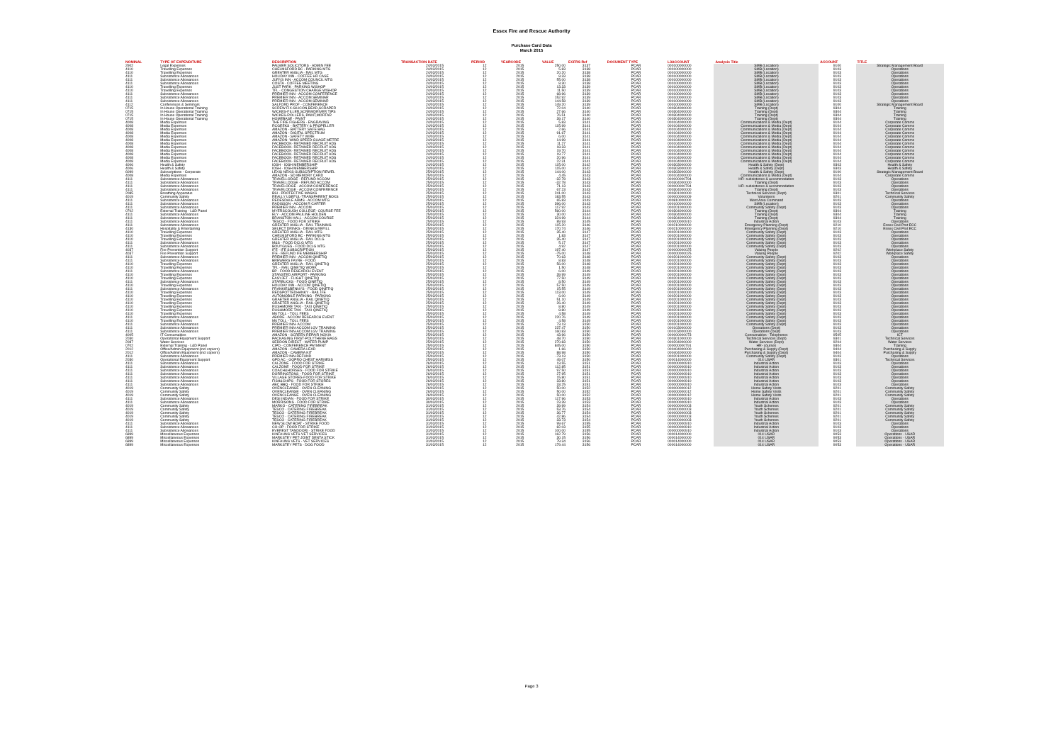Essex Fire and Rescue Authority
Purchase Card Data
March 2015
| NOMINAL | TYPE OF EXPENDITURE | DESCRIPTION | TRANSACTION DATE | PERIOD | YEARCODE | VALUE | ECFRS Ref | DOCUMENT TYPE | L3ACCOUNT | Analysis Title | ACCOUNT | TITLE |
| --- | --- | --- | --- | --- | --- | --- | --- | --- | --- | --- | --- | --- |
| 2902 | Legal Expenses | PALMER SOLICITORS - ADMIN FEE | 24/03/2015 | 12 | 2015 | 250.00 | 3137 | PCAR | 000100000000 | SMB (Location) | 9100 | Strategic Management Board |
| 4110 | Travelling Expenses | CHELMSFORD BC - PARKING MTG | 24/03/2015 | 12 | 2015 | 5.83 | 3138 | PCAR | 000100000000 | SMB (Location) | 9103 | Operations |
| 4110 | Travelling Expenses | GREATER ANGLIA - RAIL MTG | 24/03/2015 | 12 | 2015 | 20.20 | 3138 | PCAR | 000100000000 | SMB (Location) | 9103 | Operations |
| 4111 | Subsistence Allowances | HOLIDAY INN - COFFEE HR CASE | 24/03/2015 | 12 | 2015 | 8.33 | 3138 | PCAR | 000100000000 | SMB (Location) | 9103 | Operations |
| 4111 | Subsistence Allowances | JURYS INN - ACCOM COUNCIL MTG | 24/03/2015 | 12 | 2015 | 55.00 | 3138 | PCAR | 000100000000 | SMB (Location) | 9103 | Operations |
| 4111 | Subsistence Allowances | COSTA - COFFEE MEETING | 24/03/2015 | 12 | 2015 | 8.30 | 3138 | PCAR | 000100000000 | SMB (Location) | 9103 | Operations |
| 4110 | Travelling Expenses | JUST PARK - PARKING W/SHOP | 24/03/2015 | 12 | 2015 | 13.33 | 3139 | PCAR | 000100000000 | SMB (Location) | 9103 | Operations |
| 4110 | Travelling Expenses | TFL - CONGESTION CHARGE W/SHOP | 24/03/2015 | 12 | 2015 | 11.50 | 3139 | PCAR | 000100000000 | SMB (Location) | 9103 | Operations |
| 4111 | Subsistence Allowances | PREMIER INN - ACCOM CONFERENCE | 24/03/2015 | 12 | 2015 | 68.96 | 3139 | PCAR | 000100000000 | SMB (Location) | 9103 | Operations |
| 4111 | Subsistence Allowances | PREMIER INN - ACCOM SEMINAR | 24/03/2015 | 12 | 2015 | 152.92 | 3139 | PCAR | 000100000000 | SMB (Location) | 9103 | Operations |
| 4111 | Subsistence Allowances | PREMIER INN - ACCOM SEMINAR | 24/03/2015 | 12 | 2015 | 144.58 | 3139 | PCAR | 000100000000 | SMB (Location) | 9103 | Operations |
| 4112 | Conferences & Seminars | SALFORD PROF - CONFERENCE | 24/03/2015 | 12 | 2015 | 149.20 | 3139 | PCAR | 000100000000 | SMB (Location) | 9100 | Strategic Management Board |
| 0715 | In House Operational Training | SCREW FIX-SILICON,BEAD,SCRAPER | 24/03/2015 | 12 | 2015 | 72.04 | 3140 | PCAR | 000304000000 | Training (Dept) | 9304 | Training |
| 0715 | In House Operational Training | WICKES-FILLER,SCREWDRIVER TIPS | 24/03/2015 | 12 | 2015 | 27.66 | 3140 | PCAR | 000304000000 | Training (Dept) | 9304 | Training |
| 0715 | In House Operational Training | WICKES-ROLLERS, PAINT,MORTAR | 24/03/2015 | 12 | 2015 | 76.51 | 3140 | PCAR | 000304000000 | Training (Dept) | 9304 | Training |
| 0715 | In House Operational Training | HOMEBASE - PAINT | 24/03/2015 | 12 | 2015 | 39.17 | 3140 | PCAR | 000304000000 | Training (Dept) | 9304 | Training |
| 4008 | Media Expenses | THE FIRE FIGHERS - ENGRAVING | 24/03/2015 | 12 | 2015 | 5.83 | 3141 | PCAR | 000104000000 | Communications & Media (Dept) | 9104 | Corporate Comms |
| 4008 | Media Expenses | RCGEEKS - BATTERY & PROPELLER | 24/03/2015 | 12 | 2015 | 115.99 | 3141 | PCAR | 000104000000 | Communications & Media (Dept) | 9104 | Corporate Comms |
| 4008 | Media Expenses | AMAZON - BATTERY SAFE BAG | 24/03/2015 | 12 | 2015 | 2.66 | 3141 | PCAR | 000104000000 | Communications & Media (Dept) | 9104 | Corporate Comms |
| 4008 | Media Expenses | AMAZON - DIGITAL SPECTRUM | 24/03/2015 | 12 | 2015 | 91.67 | 3141 | PCAR | 000104000000 | Communications & Media (Dept) | 9104 | Corporate Comms |
| 4008 | Media Expenses | AMAZON - SAFETY WIRE | 24/03/2015 | 12 | 2015 | 6.00 | 3141 | PCAR | 000104000000 | Communications & Media (Dept) | 9104 | Corporate Comms |
| 4008 | Media Expenses | AMAZON- WIND SPEED GUAGE METRE | 24/03/2015 | 12 | 2015 | 14.99 | 3141 | PCAR | 000104000000 | Communications & Media (Dept) | 9104 | Corporate Comms |
| 4008 | Media Expenses | FACEBOOK- RETAINED RECRUIT ADS | 24/03/2015 | 12 | 2015 | 11.27 | 3141 | PCAR | 000104000000 | Communications & Media (Dept) | 9104 | Corporate Comms |
| 4008 | Media Expenses | FACEBOOK- RETAINED RECRUIT ADS | 24/03/2015 | 12 | 2015 | 18.33 | 3141 | PCAR | 000104000000 | Communications & Media (Dept) | 9104 | Corporate Comms |
| 4008 | Media Expenses | FACEBOOK- RETAINED RECRUIT ADS | 24/03/2015 | 12 | 2015 | 19.70 | 3141 | PCAR | 000104000000 | Communications & Media (Dept) | 9104 | Corporate Comms |
| 4008 | Media Expenses | FACEBOOK- RETAINED RECRUIT ADS | 24/03/2015 | 12 | 2015 | 19.77 | 3141 | PCAR | 000104000000 | Communications & Media (Dept) | 9104 | Corporate Comms |
| 4008 | Media Expenses | FACEBOOK- RETAINED RECRUIT ADS | 24/03/2015 | 12 | 2015 | 20.96 | 3141 | PCAR | 000104000000 | Communications & Media (Dept) | 9104 | Corporate Comms |
| 4008 | Media Expenses | FACEBOOK- RETAINED RECRUIT ADS | 24/03/2015 | 12 | 2015 | 22.31 | 3141 | PCAR | 000104000000 | Communications & Media (Dept) | 9104 | Corporate Comms |
| 4006 | Health & Safety | IOSH - IOSH MEMBERSHIP | 24/03/2015 | 12 | 2015 | 115.00 | 3142 | PCAR | 000303000000 | Health & Safety (Dept) | 9303 | Health & Safety |
| 4006 | Health & Safety | IOSH - IOSH MEMBERSHIP | 24/03/2015 | 12 | 2015 | 115.00 | 3142 | PCAR | 000303000000 | Health & Safety (Dept) | 9303 | Health & Safety |
| 6099 | Subscriptions - Corporate | LEXIS NEXIS-SUBSCRIPTION REWEL | 25/03/2015 | 12 | 2015 | 144.00 | 3143 | PCAR | 000303000000 | Health & Safety (Dept) | 9100 | Strategic Management Board |
| 4008 | Media Expenses | AMAZON - SD MEMORY CARD | 25/03/2015 | 12 | 2015 | 4.45 | 3143 | PCAR | 000104000000 | Communications & Media (Dept) | 9104 | Corporate Comms |
| 4111 | Subsistence Allowances | TRAVELLODGE - REFUND ACCOM | 25/03/2015 | 12 | 2015 | -32.78 | 3143 | PCAR | 000000000794 | HR- subsistence & accommodation | 9103 | Operations |
| 4111 | Subsistence Allowances | TRAVELLODGE - REFUND ACCOM | 25/03/2015 | 12 | 2015 | -32.78 | 3143 | PCAR | 000304000000 | Training (Dept) | 9103 | Operations |
| 4111 | Subsistence Allowances | TRAVELODGE - ACCOM CONFERENCE | 25/03/2015 | 12 | 2015 | 71.13 | 3143 | PCAR | 000000000794 | HR- subsistence & accommodation | 9103 | Operations |
| 4111 | Subsistence Allowances | TRAVELODGE - ACCOM CONFERENCE | 25/03/2015 | 12 | 2015 | 67.23 | 3143 | PCAR | 000304000000 | Training (Dept) | 9103 | Operations |
| 2085 | Breathing Apparatus | BSI - PROTECTIVE MASKS | 25/03/2015 | 12 | 2015 | 241.00 | 3143 | PCAR | 000301000000 | Technical Services (Dept) | 9301 | Technical Services |
| 4019 | Community Safety | REALLY USEFUL-TRANSPARENT BOXS | 25/03/2015 | 12 | 2015 | 183.55 | 3143 | PCAR | 000000000009 | Volunteers | 9201 | Community Safety |
| 4111 | Subsistence Allowances | REDESDALE ARMS - ACCOM MTG | 25/03/2015 | 12 | 2015 | 65.83 | 3143 | PCAR | 000810000000 | West Area Command | 9103 | Operations |
| 4111 | Subsistence Allowances | RADISSON - ACCOM R CARTER | 25/03/2015 | 12 | 2015 | 396.00 | 3143 | PCAR | 000100000000 | SMB (Location) | 9103 | Operations |
| 4111 | Subsistence Allowances | PREMIER INN - ACCOM | 25/03/2015 | 12 | 2015 | 117.92 | 3143 | PCAR | 000201000000 | Community Safety (Dept) | 9103 | Operations |
| 0702 | External Training - L&D Panel | MYERSCOUGH COLLEGE- COURSE FEE | 25/03/2015 | 12 | 2015 | 560.00 | 3144 | PCAR | 000304000000 | Training (Dept) | 9304 | Training |
| 4111 | Subsistence Allowances | ELY - ACCOM PAULINE HOLDEN | 25/03/2015 | 12 | 2015 | 30.00 | 3144 | PCAR | 000304000000 | Training (Dept) | 9304 | Training |
| 4111 | Subsistence Allowances | BRANSTON HALL - ACCOM COURSE | 25/03/2015 | 12 | 2015 | 324.99 | 3144 | PCAR | 000304000000 | Training (Dept) | 9304 | Training |
| 4111 | Subsistence Allowances | TESCO - FOOD FOR STRIKE | 25/03/2015 | 12 | 2015 | 89.93 | 3145 | PCAR | 000000000910 | Industrial Action | 9103 | Operations |
| 4111 | Subsistence Allowances | GREATER ANGLIA - RAIL TRAINING | 25/03/2015 | 12 | 2015 | 115.20 | 3146 | PCAR | 000210000000 | Emergency Planning (Dept) | 9210 | Essex Civil Prot ECC |
| 4130 | Hospitality & Entertaining | SELECT DRINKS - DRINKS REFILL | 25/03/2015 | 12 | 2015 | 170.74 | 3146 | PCAR | 000210000000 | Emergency Planning (Dept) | 9210 | Essex Civil Prot ECC |
| 4110 | Travelling Expenses | GREATER ANGLIA - RAIL MTG | 25/03/2015 | 12 | 2015 | 35.40 | 3147 | PCAR | 000201000000 | Community Safety (Dept) | 9103 | Operations |
| 4110 | Travelling Expenses | CHELMSFORD BC - PARKING MTG | 25/03/2015 | 12 | 2015 | 1.83 | 3147 | PCAR | 000201000000 | Community Safety (Dept) | 9103 | Operations |
| 4110 | Travelling Expenses | GREATER ANGLIA - RAIL DCLG | 25/03/2015 | 12 | 2015 | 35.40 | 3147 | PCAR | 000201000000 | Community Safety (Dept) | 9103 | Operations |
| 4111 | Subsistence Allowances | M&S - FOOD DCLG MTG | 25/03/2015 | 12 | 2015 | 5.17 | 3147 | PCAR | 000201000000 | Community Safety (Dept) | 9103 | Operations |
| 4111 | Subsistence Allowances | BOUYGUES - FOOD DCLG MTG | 25/03/2015 | 12 | 2015 | 4.92 | 3147 | PCAR | 000201000000 | Community Safety (Dept) | 9103 | Operations |
| 4037 | Fire Prevention Support | IFE - IFE SUBSCRIPTION | 25/03/2015 | 12 | 2015 | 197.40 | 3147 | PCAR | 000000000025 | Valuing People | 9202 | Workplace Safety |
| 4037 | Fire Prevention Support | IFE - REFUND IFE MEMBERSHIP | 25/03/2015 | 12 | 2015 | -75.00 | 3148 | PCAR | 000000000025 | Valuing People | 9202 | Workplace Safety |
| 4111 | Subsistence Allowances | PREMIER INN - ACCOM QINETIQ | 25/03/2015 | 12 | 2015 | 70.63 | 3148 | PCAR | 000201000000 | Community Safety (Dept) | 9103 | Operations |
| 4111 | Subsistence Allowances | BREWERS FAYRE - FOOD | 25/03/2015 | 12 | 2015 | 8.83 | 3148 | PCAR | 000201000000 | Community Safety (Dept) | 9103 | Operations |
| 4110 | Travelling Expenses | GREATER ANGLIA - RAIL QINETIQ | 25/03/2015 | 12 | 2015 | 56.00 | 3148 | PCAR | 000201000000 | Community Safety (Dept) | 9103 | Operations |
| 4110 | Travelling Expenses | TFL - RAIL QINETIQ WORK | 25/03/2015 | 12 | 2015 | 1.50 | 3148 | PCAR | 000201000000 | Community Safety (Dept) | 9103 | Operations |
| 4111 | Subsistence Allowances | BP - FOOD RESEARCH EVENT | 25/03/2015 | 12 | 2015 | 6.00 | 3149 | PCAR | 000201000000 | Community Safety (Dept) | 9103 | Operations |
| 4110 | Travelling Expenses | STANSTED AIRPORT - PARKING | 25/03/2015 | 12 | 2015 | 39.99 | 3149 | PCAR | 000201000000 | Community Safety (Dept) | 9103 | Operations |
| 4110 | Travelling Expenses | EASYJET - FLIGHT QINETIQ | 25/03/2015 | 12 | 2015 | 77.50 | 3149 | PCAR | 000201000000 | Community Safety (Dept) | 9103 | Operations |
| 4111 | Subsistence Allowances | STARBUCKS - FOOD QINETIQ | 25/03/2015 | 12 | 2015 | 8.50 | 3149 | PCAR | 000201000000 | Community Safety (Dept) | 9103 | Operations |
| 4110 | Travelling Expenses | HOLIDAY INN - ACCOM QINETIQ | 25/03/2015 | 12 | 2015 | 57.50 | 3149 | PCAR | 000201000000 | Community Safety (Dept) | 9103 | Operations |
| 4111 | Subsistence Allowances | FRANKIE&BENNYS - FOOD QINETIQ | 25/03/2015 | 12 | 2015 | 15.55 | 3149 | PCAR | 000201000000 | Community Safety (Dept) | 9103 | Operations |
| 4110 | Travelling Expenses | REDSPOTTEDHANKY - RAIL IFE | 25/03/2015 | 12 | 2015 | 113.00 | 3149 | PCAR | 000201000000 | Community Safety (Dept) | 9103 | Operations |
| 4110 | Travelling Expenses | AUTOMOBILE PARKING - PARKING | 25/03/2015 | 12 | 2015 | 6.00 | 3149 | PCAR | 000201000000 | Community Safety (Dept) | 9103 | Operations |
| 4110 | Travelling Expenses | GRAETER ANGLIA - RAIL QINETIQ | 25/03/2015 | 12 | 2015 | 51.10 | 3149 | PCAR | 000201000000 | Community Safety (Dept) | 9103 | Operations |
| 4110 | Travelling Expenses | GRAETER ANGLIA - RAIL QINETIQ | 25/03/2015 | 12 | 2015 | 26.40 | 3149 | PCAR | 000201000000 | Community Safety (Dept) | 9103 | Operations |
| 4110 | Travelling Expenses | RUSHMORE TAXI - TAXI QINETIQ | 25/03/2015 | 12 | 2015 | 8.80 | 3149 | PCAR | 000201000000 | Community Safety (Dept) | 9103 | Operations |
| 4110 | Travelling Expenses | RUSHMORE TAXI - TAXI QINETIQ | 25/03/2015 | 12 | 2015 | 8.80 | 3149 | PCAR | 000201000000 | Community Safety (Dept) | 9103 | Operations |
| 4110 | Travelling Expenses | M6 TOLL - TOLL FEES | 25/03/2015 | 12 | 2015 | 4.58 | 3149 | PCAR | 000201000000 | Community Safety (Dept) | 9103 | Operations |
| 4111 | Subsistence Allowances | ABODE - ACCOM RESEARCH EVENT | 25/03/2015 | 12 | 2015 | 220.76 | 3149 | PCAR | 000201000000 | Community Safety (Dept) | 9103 | Operations |
| 4110 | Travelling Expenses | M6 TOLL - TOLL FEES | 25/03/2015 | 12 | 2015 | 4.58 | 3149 | PCAR | 000201000000 | Community Safety (Dept) | 9103 | Operations |
| 4111 | Subsistence Allowances | PREMIER INN- ACCOM | 25/03/2015 | 12 | 2015 | 73.13 | 3150 | PCAR | 000201000000 | Community Safety (Dept) | 9103 | Operations |
| 4111 | Subsistence Allowances | PREMIER INN-ACCOM LGV TRAINING | 25/03/2015 | 12 | 2015 | 237.47 | 3150 | PCAR | 000103000000 | Operations (Dept) | 9103 | Operations |
| 4111 | Subsistence Allowances | PREMIER INN-ACCOM LGV TRAINING | 25/03/2015 | 12 | 2015 | 160.83 | 3150 | PCAR | 000103000000 | Operations (Dept) | 9103 | Operations |
| 4005 | IT Consumables | AMAZON - SCREEN REPAIR NOKIA | 25/03/2015 | 12 | 2015 | 43.96 | 3150 | PCAR | 000000000073 | Consumables - Telephones | 9505 | ICT |
| 2030 | Operational Equipment Support | PACKAGING FIRST-POLYTHENE BAGS | 25/03/2015 | 12 | 2015 | 48.70 | 3150 | PCAR | 000301000000 | Technical Services (Dept) | 9301 | Technical Services |
| 2087 | Water Services | SEDDON DIRECT - WATER PUMP | 25/03/2015 | 12 | 2015 | 270.83 | 3150 | PCAR | 000204000000 | Water Services (Dept) | 9204 | Water Services |
| 0702 | External Training - L&D Panel | CIPD - CONFERENCE PAYMENT | 25/03/2015 | 12 | 2015 | 845.00 | 3150 | PCAR | 000000000791 | HR- courses | 9304 | Training |
| 2012 | Office/Admin Equipment (incl copiers) | AMAZON - CAMERA LEAD | 25/03/2015 | 12 | 2015 | 1.66 | 3150 | PCAR | 000404000000 | Purchasing & Supply (Dept) | 9404 | Purchasing & Supply |
| 2012 | Office/Admin Equipment (incl copiers) | AMAZON - CAMERA KIT | 25/03/2015 | 12 | 2015 | 88.98 | 3150 | PCAR | 000404000000 | Purchasing & Supply (Dept) | 9404 | Purchasing & Supply |
| 4111 | Subsistence Allowances | PREMIER INN-REFUND | 25/03/2015 | 12 | 2015 | -73.13 | 3150 | PCAR | 000201000000 | Community Safety (Dept) | 9103 | Operations |
| 2030 | Operational Equipment Support | GPD AC - GOPRO CHEST HARNESS | 25/03/2015 | 12 | 2015 | 49.07 | 3150 | PCAR | 000014000000 | 014 USAR | 9301 | Technical Services |
| 4111 | Subsistence Allowances | CALZONE - FOOD FOR STRIKE | 26/03/2015 | 12 | 2015 | 13.55 | 3151 | PCAR | 000000000910 | Industrial Action | 9103 | Operations |
| 4111 | Subsistence Allowances | CALZONE - FOOD FOR STRIKE | 26/03/2015 | 12 | 2015 | 112.85 | 3151 | PCAR | 000000000910 | Industrial Action | 9103 | Operations |
| 4111 | Subsistence Allowances | COACH&HORSES - FOOD FOR STRIKE | 26/03/2015 | 12 | 2015 | 97.50 | 3151 | PCAR | 000000000910 | Industrial Action | 9103 | Operations |
| 4111 | Subsistence Allowances | DORRINGTONS - FOOD FOR STRIKE | 26/03/2015 | 12 | 2015 | 27.95 | 3151 | PCAR | 000000000910 | Industrial Action | 9103 | Operations |
| 4111 | Subsistence Allowances | VILLAGE STORES-FOOD FOR STRIKE | 26/03/2015 | 12 | 2015 | 15.80 | 3151 | PCAR | 000000000910 | Industrial Action | 9103 | Operations |
| 4111 | Subsistence Allowances | FISH&CHIPS - FOOD FOR STORES | 26/03/2015 | 12 | 2015 | 33.80 | 3151 | PCAR | 000000000910 | Industrial Action | 9103 | Operations |
| 4111 | Subsistence Allowances | ABC BBQ - FOOD FOR STRIKE | 26/03/2015 | 12 | 2015 | 33.25 | 3151 | PCAR | 000000000910 | Industrial Action | 9103 | Operations |
| 4019 | Community Safety | OVENCLEANSE - OVEN CLEANING | 26/03/2015 | 12 | 2015 | 50.00 | 3152 | PCAR | 000000000012 | Home Safety Visits | 9201 | Community Safety |
| 4019 | Community Safety | OVENCLEANSE - OVEN CLEANING | 26/03/2015 | 12 | 2015 | 50.00 | 3152 | PCAR | 000000000012 | Home Safety Visits | 9201 | Community Safety |
| 4019 | Community Safety | OVENCLEANSE - OVEN CLEANING | 26/03/2015 | 12 | 2015 | 50.00 | 3152 | PCAR | 000000000012 | Home Safety Visits | 9201 | Community Safety |
| 4111 | Subsistence Allowances | DESI INDIAN - FOOD FOR STRIKE | 30/03/2015 | 12 | 2015 | 117.96 | 3153 | PCAR | 000000000910 | Industrial Action | 9103 | Operations |
| 4111 | Subsistence Allowances | MORRISONS - FOOD FOR STRIKE | 30/03/2015 | 12 | 2015 | 23.39 | 3153 | PCAR | 000000000910 | Industrial Action | 9103 | Operations |
| 4019 | Community Safety | MARKO - CATERING FIREBREAK | 31/03/2015 | 12 | 2015 | 39.99 | 3154 | PCAR | 000000000003 | Youth Schemes | 9201 | Community Safety |
| 4019 | Community Safety | TESCO - CATERING FIREBREAK | 31/03/2015 | 12 | 2015 | 53.76 | 3154 | PCAR | 000000000003 | Youth Schemes | 9201 | Community Safety |
| 4019 | Community Safety | TESCO - CATERING FIREBREAK | 31/03/2015 | 12 | 2015 | 36.77 | 3154 | PCAR | 000000000003 | Youth Schemes | 9201 | Community Safety |
| 4019 | Community Safety | TESCO - CATERING FIREBREAK | 31/03/2015 | 12 | 2015 | 42.86 | 3154 | PCAR | 000000000003 | Youth Schemes | 9201 | Community Safety |
| 4019 | Community Safety | TESCO - CATERING FIREBREAK | 31/03/2015 | 12 | 2015 | 33.73 | 3154 | PCAR | 000000000003 | Youth Schemes | 9201 | Community Safety |
| 4111 | Subsistence Allowances | NEW SLOW BOAT - STRIKE FOOD | 31/03/2015 | 12 | 2015 | 99.67 | 3155 | PCAR | 000000000910 | Industrial Action | 9103 | Operations |
| 4111 | Subsistence Allowances | CO-OP - FOOD FOR STRIKE | 31/03/2015 | 12 | 2015 | 82.03 | 3155 | PCAR | 000000000910 | Industrial Action | 9103 | Operations |
| 4111 | Subsistence Allowances | EVEREST TANDOORI - STRIKE FOOD | 31/03/2015 | 12 | 2015 | 100.00 | 3155 | PCAR | 000000000910 | Industrial Action | 9103 | Operations |
| 6899 | Miscellaneous Expenses | KINFAUNS VETS-VET SERVICES | 31/03/2015 | 12 | 2015 | 162.79 | 3156 | PCAR | 000014000000 | 014 USAR | 9053 | Operations - USAR |
| 6899 | Miscellaneous Expenses | MARKSTEY PET-JOINT DENTA STICK | 31/03/2015 | 12 | 2015 | 30.15 | 3156 | PCAR | 000014000000 | 014 USAR | 9053 | Operations - USAR |
| 6899 | Miscellaneous Expenses | KINFAUNS VETS - VET SERVICES | 31/03/2015 | 12 | 2015 | 79.34 | 3156 | PCAR | 000014000000 | 014 USAR | 9053 | Operations - USAR |
| 6899 | Miscellaneous Expenses | MARKSTEY PETS - DOG FOOD | 31/03/2015 | 12 | 2015 | 179.44 | 3156 | PCAR | 000014000000 | 014 USAR | 9053 | Operations - USAR |
Page 3